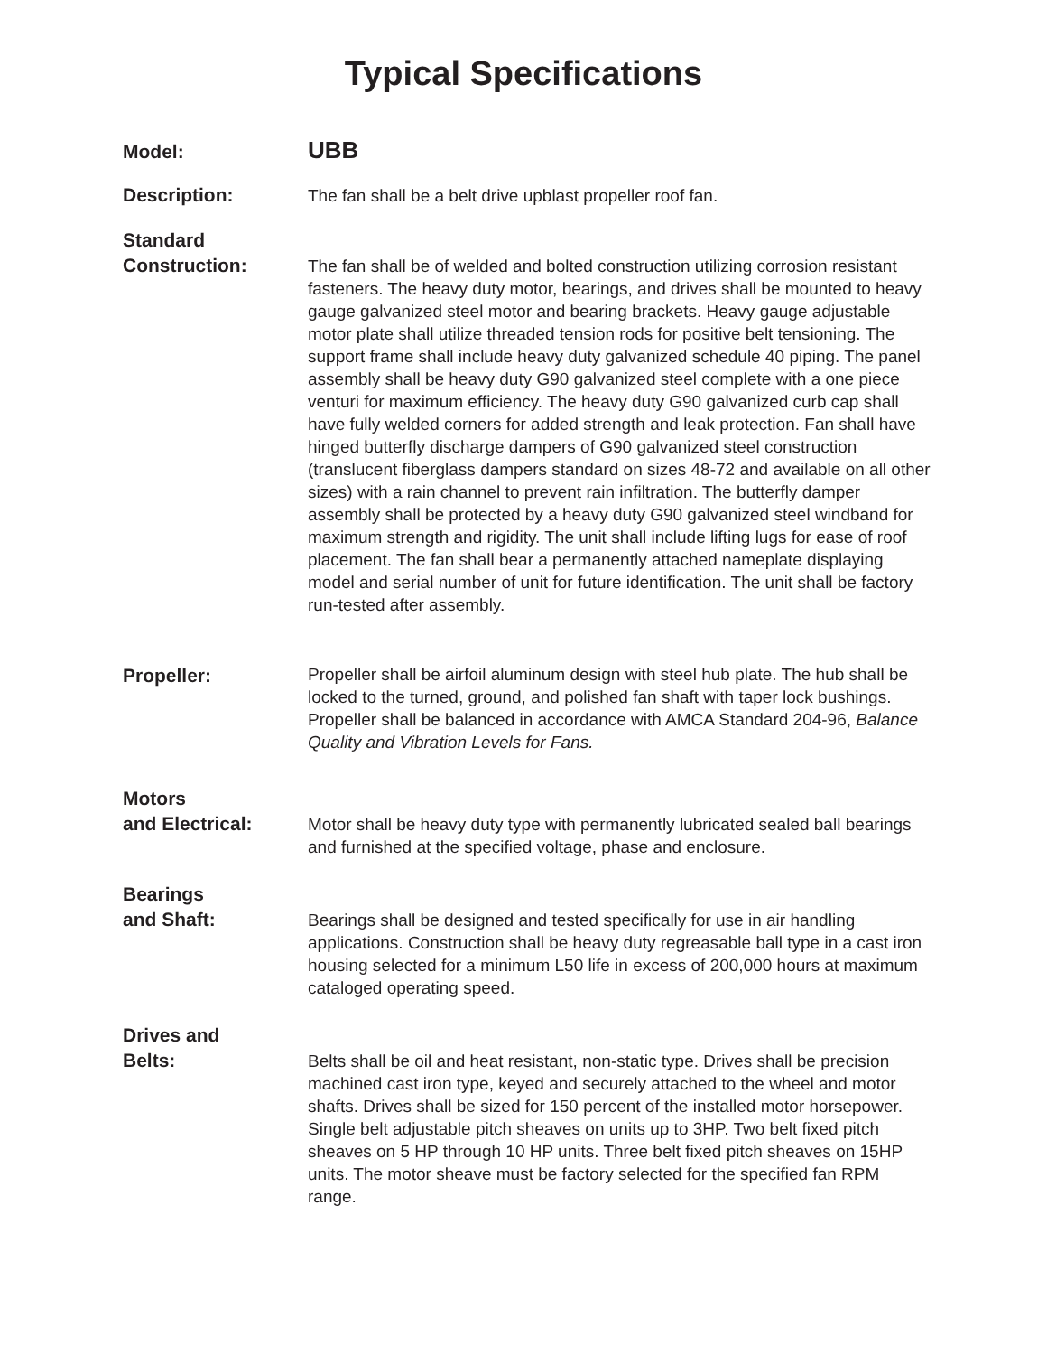Typical Specifications
Model:
UBB
Description:
The fan shall be a belt drive upblast propeller roof fan.
Standard
Construction:
The fan shall be of welded and bolted construction utilizing corrosion resistant fasteners. The heavy duty motor, bearings, and drives shall be mounted to heavy gauge galvanized steel motor and bearing brackets. Heavy gauge adjustable motor plate shall utilize threaded tension rods for positive belt tensioning. The support frame shall include heavy duty galvanized schedule 40 piping. The panel assembly shall be heavy duty G90 galvanized steel complete with a one piece venturi for maximum efficiency. The heavy duty G90 galvanized curb cap shall have fully welded corners for added strength and leak protection. Fan shall have hinged butterfly discharge dampers of G90 galvanized steel construction (translucent fiberglass dampers standard on sizes 48-72 and available on all other sizes) with a rain channel to prevent rain infiltration. The butterfly damper assembly shall be protected by a heavy duty G90 galvanized steel windband for maximum strength and rigidity. The unit shall include lifting lugs for ease of roof placement. The fan shall bear a permanently attached nameplate displaying model and serial number of unit for future identification. The unit shall be factory run-tested after assembly.
Propeller:
Propeller shall be airfoil aluminum design with steel hub plate. The hub shall be locked to the turned, ground, and polished fan shaft with taper lock bushings. Propeller shall be balanced in accordance with AMCA Standard 204-96, Balance Quality and Vibration Levels for Fans.
Motors
and Electrical:
Motor shall be heavy duty type with permanently lubricated sealed ball bearings and furnished at the specified voltage, phase and enclosure.
Bearings
and Shaft:
Bearings shall be designed and tested specifically for use in air handling applications. Construction shall be heavy duty regreasable ball type in a cast iron housing selected for a minimum L50 life in excess of 200,000 hours at maximum cataloged operating speed.
Drives and
Belts:
Belts shall be oil and heat resistant, non-static type. Drives shall be precision machined cast iron type, keyed and securely attached to the wheel and motor shafts. Drives shall be sized for 150 percent of the installed motor horsepower. Single belt adjustable pitch sheaves on units up to 3HP. Two belt fixed pitch sheaves on 5 HP through 10 HP units. Three belt fixed pitch sheaves on 15HP units. The motor sheave must be factory selected for the specified fan RPM range.